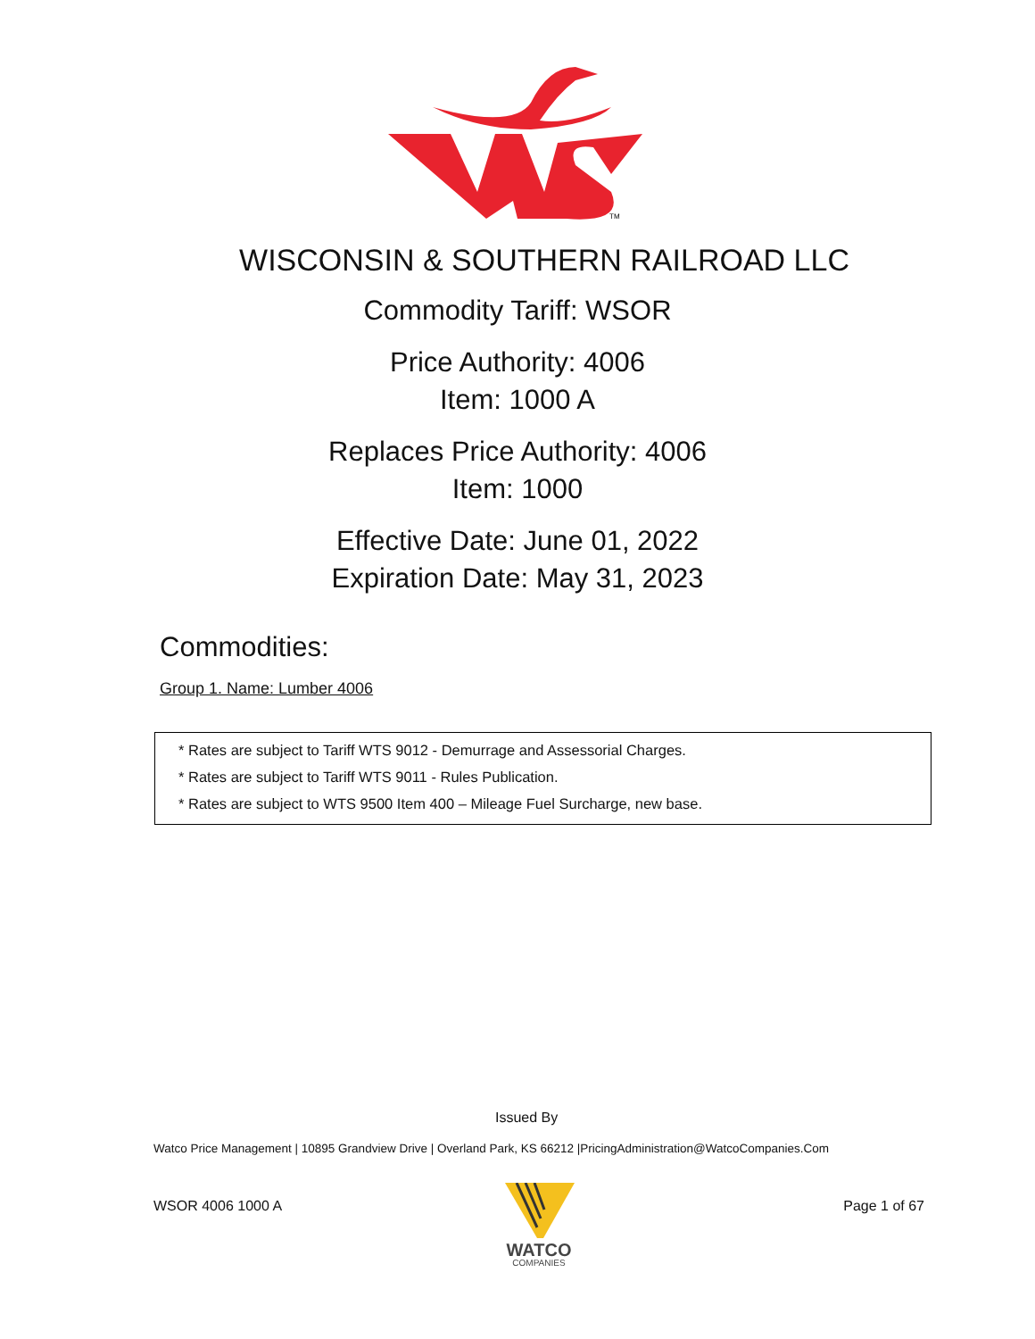TM
WISCONSIN & SOUTHERN RAILROAD LLC
Commodity Tariff: WSOR
Price Authority: 4006
Item: 1000 A
Replaces Price Authority: 4006
Item: 1000
Effective Date: June 01, 2022
Expiration Date: May 31, 2023
Commodities:
Group 1. Name: Lumber 4006
* Rates are subject to Tariff WTS 9012 - Demurrage and Assessorial Charges.
* Rates are subject to Tariff WTS 9011 - Rules Publication.
* Rates are subject to WTS 9500 Item 400 – Mileage Fuel Surcharge, new base.
Issued By
Watco Price Management | 10895 Grandview Drive | Overland Park, KS 66212 |PricingAdministration@WatcoCompanies.Com
WSOR 4006 1000 A Page 1 of 67
WATCO
COMPANIES